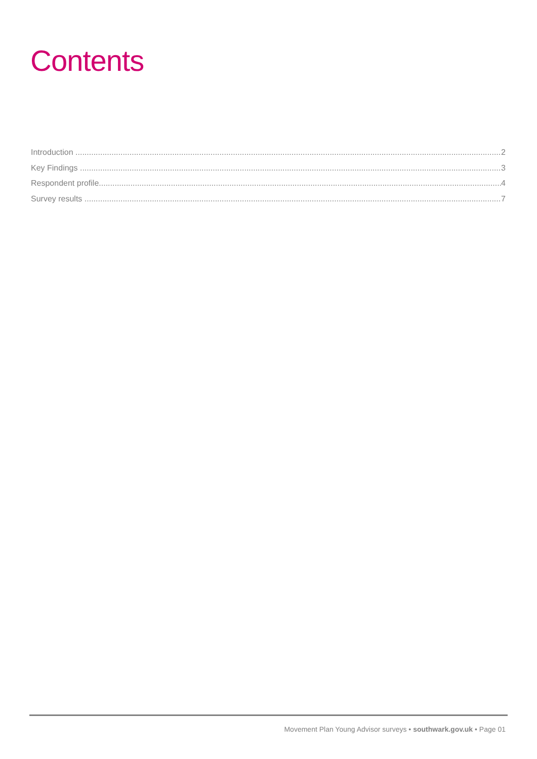Contents
Introduction 2
Key Findings 3
Respondent profile 4
Survey results 7
Movement Plan Young Advisor surveys • southwark.gov.uk • Page 01